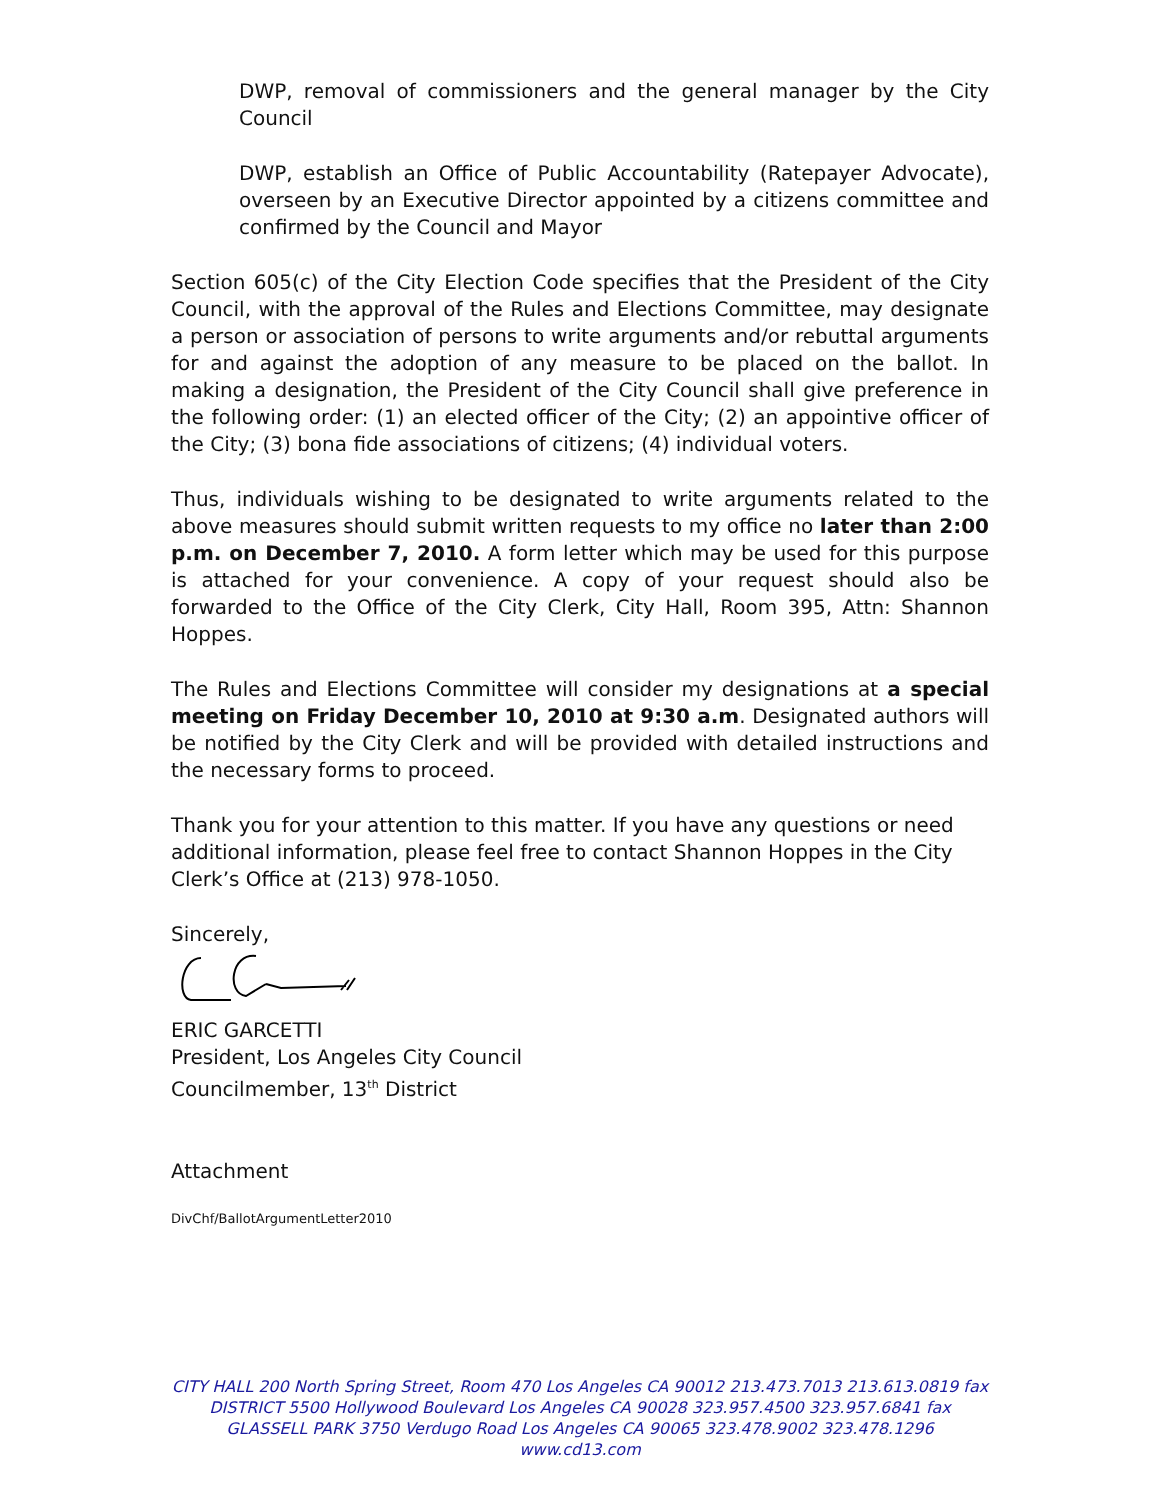DWP, removal of commissioners and the general manager by the City Council
DWP, establish an Office of Public Accountability (Ratepayer Advocate), overseen by an Executive Director appointed by a citizens committee and confirmed by the Council and Mayor
Section 605(c) of the City Election Code specifies that the President of the City Council, with the approval of the Rules and Elections Committee, may designate a person or association of persons to write arguments and/or rebuttal arguments for and against the adoption of any measure to be placed on the ballot. In making a designation, the President of the City Council shall give preference in the following order: (1) an elected officer of the City; (2) an appointive officer of the City; (3) bona fide associations of citizens; (4) individual voters.
Thus, individuals wishing to be designated to write arguments related to the above measures should submit written requests to my office no later than 2:00 p.m. on December 7, 2010. A form letter which may be used for this purpose is attached for your convenience. A copy of your request should also be forwarded to the Office of the City Clerk, City Hall, Room 395, Attn: Shannon Hoppes.
The Rules and Elections Committee will consider my designations at a special meeting on Friday December 10, 2010 at 9:30 a.m. Designated authors will be notified by the City Clerk and will be provided with detailed instructions and the necessary forms to proceed.
Thank you for your attention to this matter. If you have any questions or need additional information, please feel free to contact Shannon Hoppes in the City Clerk’s Office at (213) 978-1050.
Sincerely,
ERIC GARCETTI
President, Los Angeles City Council
Councilmember, 13<sup>th</sup> District
Attachment
DivChf/BallotArgumentLetter2010
CITY HALL 200 North Spring Street, Room 470 Los Angeles CA 90012 213.473.7013 213.613.0819 fax
DISTRICT 5500 Hollywood Boulevard Los Angeles CA 90028 323.957.4500 323.957.6841 fax
GLASSELL PARK 3750 Verdugo Road Los Angeles CA 90065 323.478.9002 323.478.1296
www.cd13.com